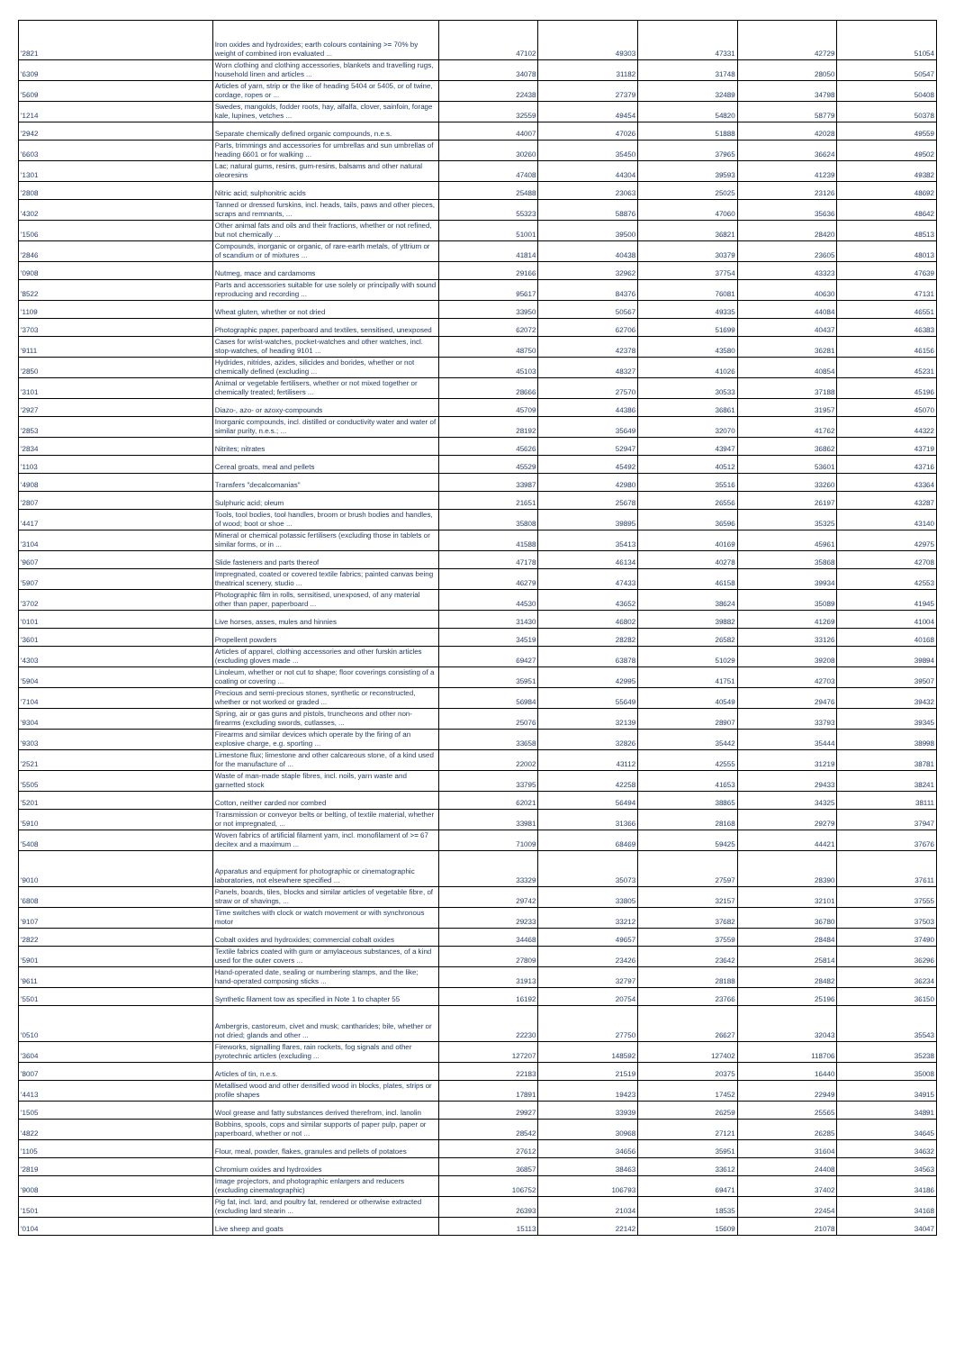| '2821 | Iron oxides and hydroxides; earth colours containing >= 70% by weight of combined iron evaluated ... | 47102 | 49303 | 47331 | 42729 | 51054 |
| '6309 | Worn clothing and clothing accessories, blankets and travelling rugs, household linen and articles ... | 34078 | 31182 | 31748 | 28050 | 50547 |
| '5609 | Articles of yarn, strip or the like of heading 5404 or 5405, or of twine, cordage, ropes or ... | 22438 | 27379 | 32489 | 34798 | 50408 |
| '1214 | Swedes, mangolds, fodder roots, hay, alfalfa, clover, sainfoin, forage kale, lupines, vetches ... | 32559 | 49454 | 54820 | 58779 | 50378 |
| '2942 | Separate chemically defined organic compounds, n.e.s. | 44007 | 47026 | 51888 | 42028 | 49559 |
| '6603 | Parts, trimmings and accessories for umbrellas and sun umbrellas of heading 6601 or for walking ... | 30260 | 35450 | 37965 | 36624 | 49502 |
| '1301 | Lac; natural gums, resins, gum-resins, balsams and other natural oleoresins | 47408 | 44304 | 39593 | 41239 | 49382 |
| '2808 | Nitric acid; sulphonitric acids | 25488 | 23063 | 25025 | 23126 | 48692 |
| '4302 | Tanned or dressed furskins, incl. heads, tails, paws and other pieces, scraps and remnants, ... | 55323 | 58876 | 47060 | 35636 | 48642 |
| '1506 | Other animal fats and oils and their fractions, whether or not refined, but not chemically ... | 51001 | 39500 | 36821 | 28420 | 48513 |
| '2846 | Compounds, inorganic or organic, of rare-earth metals, of yttrium or of scandium or of mixtures ... | 41814 | 40438 | 30379 | 23605 | 48013 |
| '0908 | Nutmeg, mace and cardamoms | 29166 | 32962 | 37754 | 43323 | 47639 |
| '8522 | Parts and accessories suitable for use solely or principally with sound reproducing and recording ... | 95617 | 84376 | 76081 | 40630 | 47131 |
| '1109 | Wheat gluten, whether or not dried | 33950 | 50567 | 49335 | 44084 | 46551 |
| '3703 | Photographic paper, paperboard and textiles, sensitised, unexposed | 62072 | 62706 | 51699 | 40437 | 46383 |
| '9111 | Cases for wrist-watches, pocket-watches and other watches, incl. stop-watches, of heading 9101 ... | 48750 | 42378 | 43580 | 36281 | 46156 |
| '2850 | Hydrides, nitrides, azides, silicides and borides, whether or not chemically defined (excluding ... | 45103 | 48327 | 41026 | 40854 | 45231 |
| '3101 | Animal or vegetable fertilisers, whether or not mixed together or chemically treated; fertilisers ... | 28666 | 27570 | 30533 | 37188 | 45196 |
| '2927 | Diazo-, azo- or azoxy-compounds | 45709 | 44386 | 36861 | 31957 | 45070 |
| '2853 | Inorganic compounds, incl. distilled or conductivity water and water of similar purity, n.e.s.; ... | 28192 | 35649 | 32070 | 41762 | 44322 |
| '2834 | Nitrites; nitrates | 45626 | 52947 | 43947 | 36862 | 43719 |
| '1103 | Cereal groats, meal and pellets | 45529 | 45492 | 40512 | 53601 | 43716 |
| '4908 | Transfers "decalcomanias" | 33987 | 42980 | 35516 | 33260 | 43364 |
| '2807 | Sulphuric acid; oleum | 21651 | 25678 | 26556 | 26197 | 43287 |
| '4417 | Tools, tool bodies, tool handles, broom or brush bodies and handles, of wood; boot or shoe ... | 35808 | 39895 | 36596 | 35325 | 43140 |
| '3104 | Mineral or chemical potassic fertilisers (excluding those in tablets or similar forms, or in ... | 41588 | 35413 | 40169 | 45961 | 42975 |
| '9607 | Slide fasteners and parts thereof | 47178 | 46134 | 40278 | 35868 | 42708 |
| '5907 | Impregnated, coated or covered textile fabrics; painted canvas being theatrical scenery, studio ... | 46279 | 47433 | 46158 | 39934 | 42553 |
| '3702 | Photographic film in rolls, sensitised, unexposed, of any material other than paper, paperboard ... | 44530 | 43652 | 38624 | 35089 | 41945 |
| '0101 | Live horses, asses, mules and hinnies | 31430 | 46802 | 39882 | 41269 | 41004 |
| '3601 | Propellent powders | 34519 | 28282 | 26582 | 33126 | 40168 |
| '4303 | Articles of apparel, clothing accessories and other furskin articles (excluding gloves made ... | 69427 | 63878 | 51029 | 39208 | 39894 |
| '5904 | Linoleum, whether or not cut to shape; floor coverings consisting of a coating or covering ... | 35951 | 42995 | 41751 | 42703 | 39507 |
| '7104 | Precious and semi-precious stones, synthetic or reconstructed, whether or not worked or graded ... | 56984 | 55649 | 40549 | 29476 | 39432 |
| '9304 | Spring, air or gas guns and pistols, truncheons and other non-firearms (excluding swords, cutlasses, ... | 25076 | 32139 | 28907 | 33793 | 39345 |
| '9303 | Firearms and similar devices which operate by the firing of an explosive charge, e.g. sporting ... | 33658 | 32826 | 35442 | 35444 | 38998 |
| '2521 | Limestone flux; limestone and other calcareous stone, of a kind used for the manufacture of ... | 22002 | 43112 | 42555 | 31219 | 38781 |
| '5505 | Waste of man-made staple fibres, incl. noils, yarn waste and garnetted stock | 33795 | 42258 | 41653 | 29433 | 38241 |
| '5201 | Cotton, neither carded nor combed | 62021 | 56494 | 38865 | 34325 | 38111 |
| '5910 | Transmission or conveyor belts or belting, of textile material, whether or not impregnated, ... | 33981 | 31366 | 28168 | 29279 | 37947 |
| '5408 | Woven fabrics of artificial filament yarn, incl. monofilament of >= 67 decitex and a maximum ... | 71009 | 68469 | 59425 | 44421 | 37676 |
| '9010 | Apparatus and equipment for photographic or cinematographic laboratories, not elsewhere specified ... | 33329 | 35073 | 27597 | 28390 | 37611 |
| '6808 | Panels, boards, tiles, blocks and similar articles of vegetable fibre, of straw or of shavings, ... | 29742 | 33805 | 32157 | 32101 | 37555 |
| '9107 | Time switches with clock or watch movement or with synchronous motor | 29233 | 33212 | 37682 | 36780 | 37503 |
| '2822 | Cobalt oxides and hydroxides; commercial cobalt oxides | 34468 | 49657 | 37559 | 28484 | 37490 |
| '5901 | Textile fabrics coated with gum or amylaceous substances, of a kind used for the outer covers ... | 27809 | 23426 | 23642 | 25814 | 36296 |
| '9611 | Hand-operated date, sealing or numbering stamps, and the like; hand-operated composing sticks ... | 31913 | 32797 | 28188 | 28482 | 36234 |
| '5501 | Synthetic filament tow as specified in Note 1 to chapter 55 | 16192 | 20754 | 23766 | 25196 | 36150 |
| '0510 | Ambergris, castoreum, civet and musk; cantharides; bile, whether or not dried; glands and other ... | 22230 | 27750 | 26627 | 32043 | 35543 |
| '3604 | Fireworks, signalling flares, rain rockets, fog signals and other pyrotechnic articles (excluding ... | 127207 | 148592 | 127402 | 118706 | 35238 |
| '8007 | Articles of tin, n.e.s. | 22183 | 21519 | 20375 | 16440 | 35008 |
| '4413 | Metallised wood and other densified wood in blocks, plates, strips or profile shapes | 17891 | 19423 | 17452 | 22949 | 34915 |
| '1505 | Wool grease and fatty substances derived therefrom, incl. lanolin | 29927 | 33939 | 26259 | 25565 | 34891 |
| '4822 | Bobbins, spools, cops and similar supports of paper pulp, paper or paperboard, whether or not ... | 28542 | 30968 | 27121 | 26285 | 34645 |
| '1105 | Flour, meal, powder, flakes, granules and pellets of potatoes | 27612 | 34656 | 35951 | 31604 | 34632 |
| '2819 | Chromium oxides and hydroxides | 36857 | 38463 | 33612 | 24408 | 34563 |
| '9008 | Image projectors, and photographic enlargers and reducers (excluding cinematographic) | 106752 | 106793 | 69471 | 37402 | 34186 |
| '1501 | Pig fat, incl. lard, and poultry fat, rendered or otherwise extracted (excluding lard stearin ... | 26393 | 21034 | 18535 | 22454 | 34168 |
| '0104 | Live sheep and goats | 15113 | 22142 | 15609 | 21078 | 34047 |